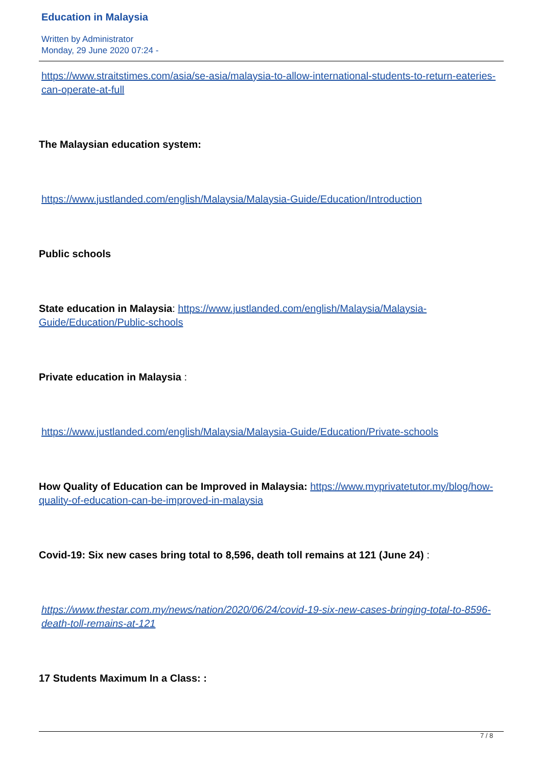Education in Malaysia
Written by Administrator
Monday, 29 June 2020 07:24 -
https://www.straitstimes.com/asia/se-asia/malaysia-to-allow-international-students-to-return-eateries-can-operate-at-full
The Malaysian education system:
https://www.justlanded.com/english/Malaysia/Malaysia-Guide/Education/Introduction
Public schools
State education in Malaysia: https://www.justlanded.com/english/Malaysia/Malaysia-Guide/Education/Public-schools
Private education in Malaysia :
https://www.justlanded.com/english/Malaysia/Malaysia-Guide/Education/Private-schools
How Quality of Education can be Improved in Malaysia: https://www.myprivatetutor.my/blog/how-quality-of-education-can-be-improved-in-malaysia
Covid-19: Six new cases bring total to 8,596, death toll remains at 121 (June 24) :
https://www.thestar.com.my/news/nation/2020/06/24/covid-19-six-new-cases-bringing-total-to-8596-death-toll-remains-at-121
17 Students Maximum In a Class: :
7 / 8